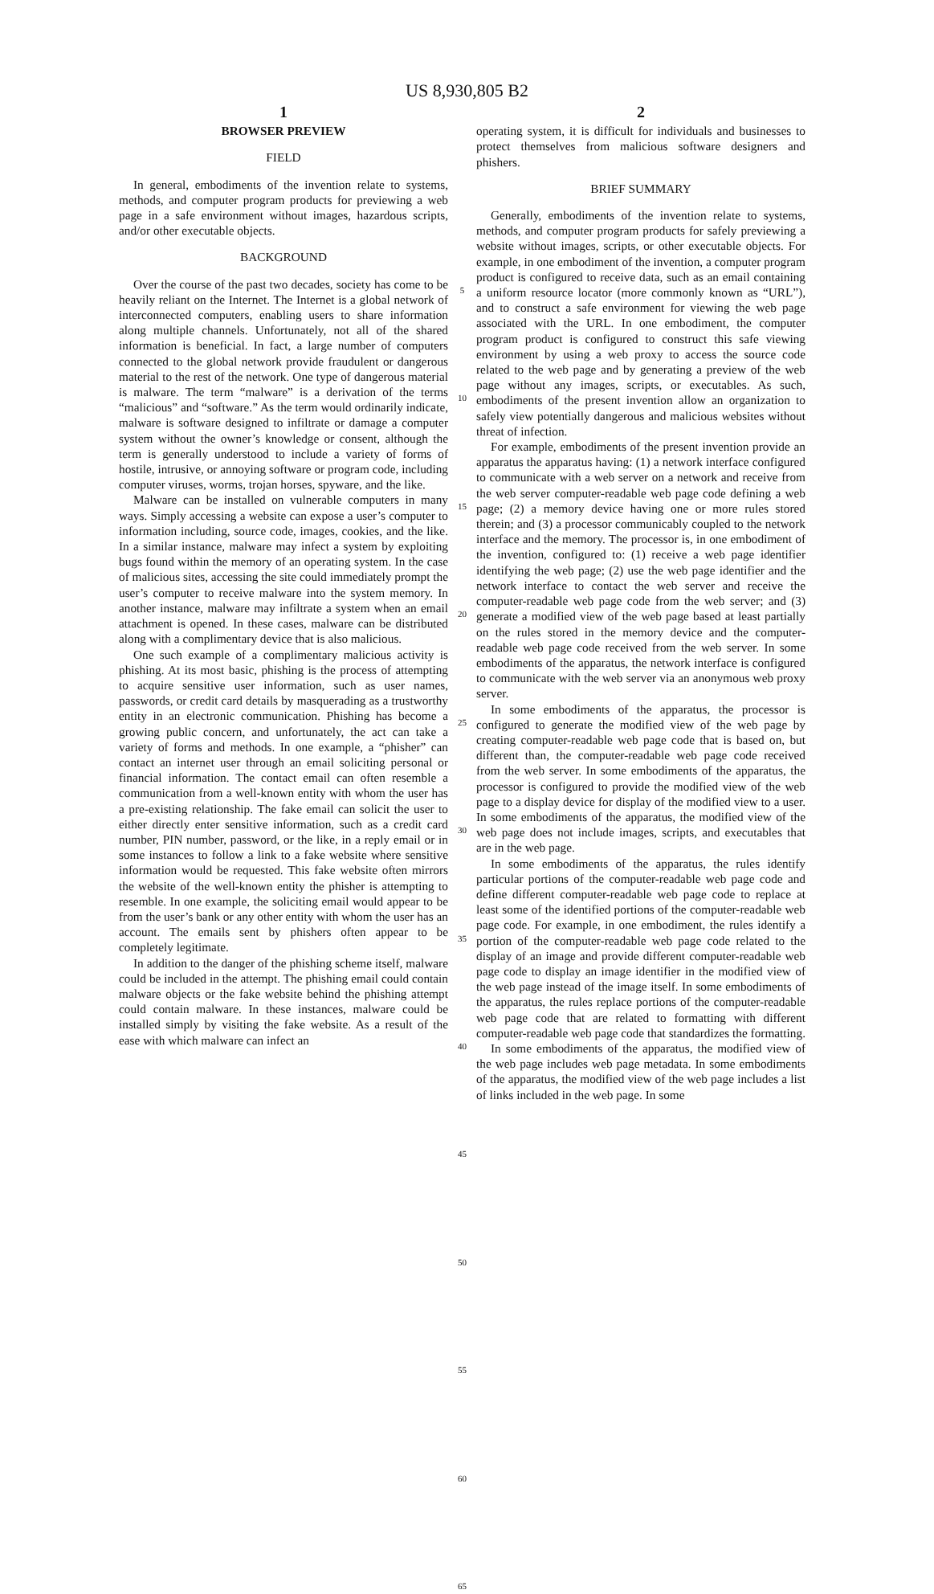US 8,930,805 B2
1
BROWSER PREVIEW
FIELD
In general, embodiments of the invention relate to systems, methods, and computer program products for previewing a web page in a safe environment without images, hazardous scripts, and/or other executable objects.
BACKGROUND
Over the course of the past two decades, society has come to be heavily reliant on the Internet. The Internet is a global network of interconnected computers, enabling users to share information along multiple channels. Unfortunately, not all of the shared information is beneficial. In fact, a large number of computers connected to the global network provide fraudulent or dangerous material to the rest of the network. One type of dangerous material is malware. The term “malware” is a derivation of the terms “malicious” and “software.” As the term would ordinarily indicate, malware is software designed to infiltrate or damage a computer system without the owner’s knowledge or consent, although the term is generally understood to include a variety of forms of hostile, intrusive, or annoying software or program code, including computer viruses, worms, trojan horses, spyware, and the like.
Malware can be installed on vulnerable computers in many ways. Simply accessing a website can expose a user’s computer to information including, source code, images, cookies, and the like. In a similar instance, malware may infect a system by exploiting bugs found within the memory of an operating system. In the case of malicious sites, accessing the site could immediately prompt the user’s computer to receive malware into the system memory. In another instance, malware may infiltrate a system when an email attachment is opened. In these cases, malware can be distributed along with a complimentary device that is also malicious.
One such example of a complimentary malicious activity is phishing. At its most basic, phishing is the process of attempting to acquire sensitive user information, such as user names, passwords, or credit card details by masquerading as a trustworthy entity in an electronic communication. Phishing has become a growing public concern, and unfortunately, the act can take a variety of forms and methods. In one example, a “phisher” can contact an internet user through an email soliciting personal or financial information. The contact email can often resemble a communication from a well-known entity with whom the user has a pre-existing relationship. The fake email can solicit the user to either directly enter sensitive information, such as a credit card number, PIN number, password, or the like, in a reply email or in some instances to follow a link to a fake website where sensitive information would be requested. This fake website often mirrors the website of the well-known entity the phisher is attempting to resemble. In one example, the soliciting email would appear to be from the user’s bank or any other entity with whom the user has an account. The emails sent by phishers often appear to be completely legitimate.
In addition to the danger of the phishing scheme itself, malware could be included in the attempt. The phishing email could contain malware objects or the fake website behind the phishing attempt could contain malware. In these instances, malware could be installed simply by visiting the fake website. As a result of the ease with which malware can infect an
5
10
15
20
25
30
35
40
45
50
55
60
65
2
operating system, it is difficult for individuals and businesses to protect themselves from malicious software designers and phishers.
BRIEF SUMMARY
Generally, embodiments of the invention relate to systems, methods, and computer program products for safely previewing a website without images, scripts, or other executable objects. For example, in one embodiment of the invention, a computer program product is configured to receive data, such as an email containing a uniform resource locator (more commonly known as “URL”), and to construct a safe environment for viewing the web page associated with the URL. In one embodiment, the computer program product is configured to construct this safe viewing environment by using a web proxy to access the source code related to the web page and by generating a preview of the web page without any images, scripts, or executables. As such, embodiments of the present invention allow an organization to safely view potentially dangerous and malicious websites without threat of infection.
For example, embodiments of the present invention provide an apparatus the apparatus having: (1) a network interface configured to communicate with a web server on a network and receive from the web server computer-readable web page code defining a web page; (2) a memory device having one or more rules stored therein; and (3) a processor communicably coupled to the network interface and the memory. The processor is, in one embodiment of the invention, configured to: (1) receive a web page identifier identifying the web page; (2) use the web page identifier and the network interface to contact the web server and receive the computer-readable web page code from the web server; and (3) generate a modified view of the web page based at least partially on the rules stored in the memory device and the computer-readable web page code received from the web server. In some embodiments of the apparatus, the network interface is configured to communicate with the web server via an anonymous web proxy server.
In some embodiments of the apparatus, the processor is configured to generate the modified view of the web page by creating computer-readable web page code that is based on, but different than, the computer-readable web page code received from the web server. In some embodiments of the apparatus, the processor is configured to provide the modified view of the web page to a display device for display of the modified view to a user. In some embodiments of the apparatus, the modified view of the web page does not include images, scripts, and executables that are in the web page.
In some embodiments of the apparatus, the rules identify particular portions of the computer-readable web page code and define different computer-readable web page code to replace at least some of the identified portions of the computer-readable web page code. For example, in one embodiment, the rules identify a portion of the computer-readable web page code related to the display of an image and provide different computer-readable web page code to display an image identifier in the modified view of the web page instead of the image itself. In some embodiments of the apparatus, the rules replace portions of the computer-readable web page code that are related to formatting with different computer-readable web page code that standardizes the formatting.
In some embodiments of the apparatus, the modified view of the web page includes web page metadata. In some embodiments of the apparatus, the modified view of the web page includes a list of links included in the web page. In some